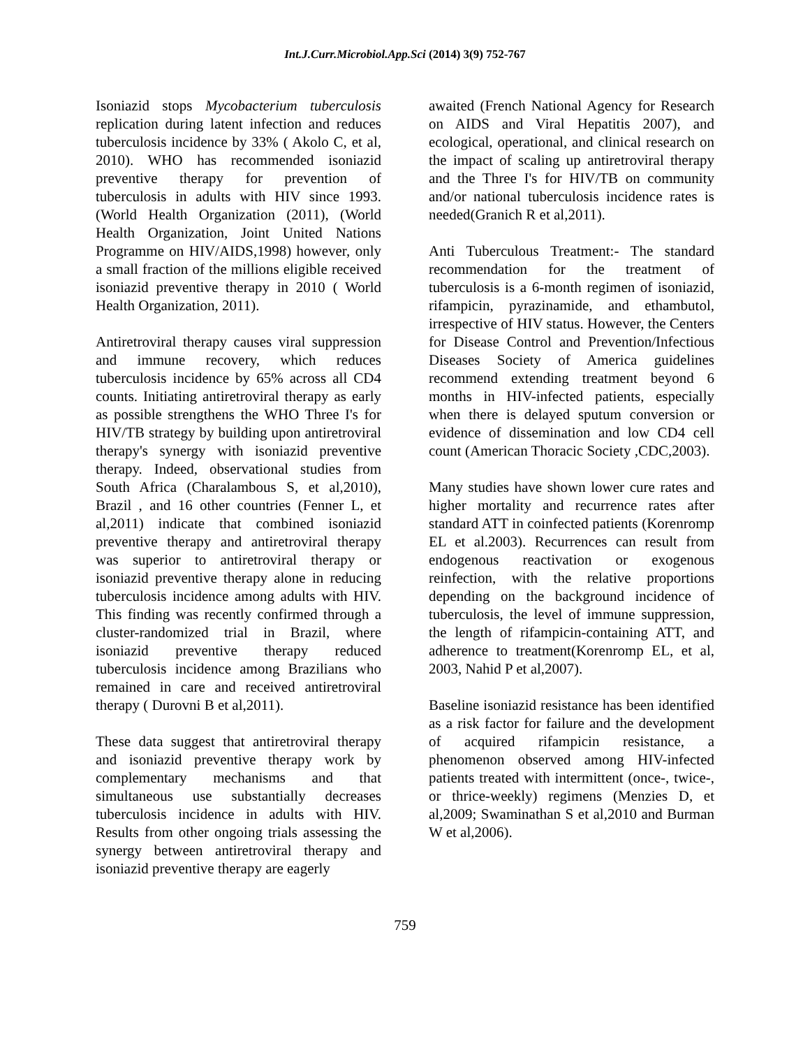Int.J.Curr.Microbiol.App.Sci (2014) 3(9) 752-767
Isoniazid stops Mycobacterium tuberculosis replication during latent infection and reduces tuberculosis incidence by 33% ( Akolo C, et al, 2010). WHO has recommended isoniazid preventive therapy for prevention of tuberculosis in adults with HIV since 1993. (World Health Organization (2011), (World Health Organization, Joint United Nations Programme on HIV/AIDS,1998) however, only a small fraction of the millions eligible received isoniazid preventive therapy in 2010 ( World Health Organization, 2011).
Antiretroviral therapy causes viral suppression and immune recovery, which reduces tuberculosis incidence by 65% across all CD4 counts. Initiating antiretroviral therapy as early as possible strengthens the WHO Three I's for HIV/TB strategy by building upon antiretroviral therapy's synergy with isoniazid preventive therapy. Indeed, observational studies from South Africa (Charalambous S, et al,2010), Brazil , and 16 other countries (Fenner L, et al,2011) indicate that combined isoniazid preventive therapy and antiretroviral therapy was superior to antiretroviral therapy or isoniazid preventive therapy alone in reducing tuberculosis incidence among adults with HIV. This finding was recently confirmed through a cluster-randomized trial in Brazil, where isoniazid preventive therapy reduced tuberculosis incidence among Brazilians who remained in care and received antiretroviral therapy ( Durovni B et al,2011).
These data suggest that antiretroviral therapy and isoniazid preventive therapy work by complementary mechanisms and that simultaneous use substantially decreases tuberculosis incidence in adults with HIV. Results from other ongoing trials assessing the synergy between antiretroviral therapy and isoniazid preventive therapy are eagerly
awaited (French National Agency for Research on AIDS and Viral Hepatitis 2007), and ecological, operational, and clinical research on the impact of scaling up antiretroviral therapy and the Three I's for HIV/TB on community and/or national tuberculosis incidence rates is needed(Granich R et al,2011).
Anti Tuberculous Treatment:- The standard recommendation for the treatment of tuberculosis is a 6-month regimen of isoniazid, rifampicin, pyrazinamide, and ethambutol, irrespective of HIV status. However, the Centers for Disease Control and Prevention/Infectious Diseases Society of America guidelines recommend extending treatment beyond 6 months in HIV-infected patients, especially when there is delayed sputum conversion or evidence of dissemination and low CD4 cell count (American Thoracic Society ,CDC,2003).
Many studies have shown lower cure rates and higher mortality and recurrence rates after standard ATT in coinfected patients (Korenromp EL et al.2003). Recurrences can result from endogenous reactivation or exogenous reinfection, with the relative proportions depending on the background incidence of tuberculosis, the level of immune suppression, the length of rifampicin-containing ATT, and adherence to treatment(Korenromp EL, et al, 2003, Nahid P et al,2007).
Baseline isoniazid resistance has been identified as a risk factor for failure and the development of acquired rifampicin resistance, a phenomenon observed among HIV-infected patients treated with intermittent (once-, twice-, or thrice-weekly) regimens (Menzies D, et al,2009; Swaminathan S et al,2010 and Burman W et al,2006).
759